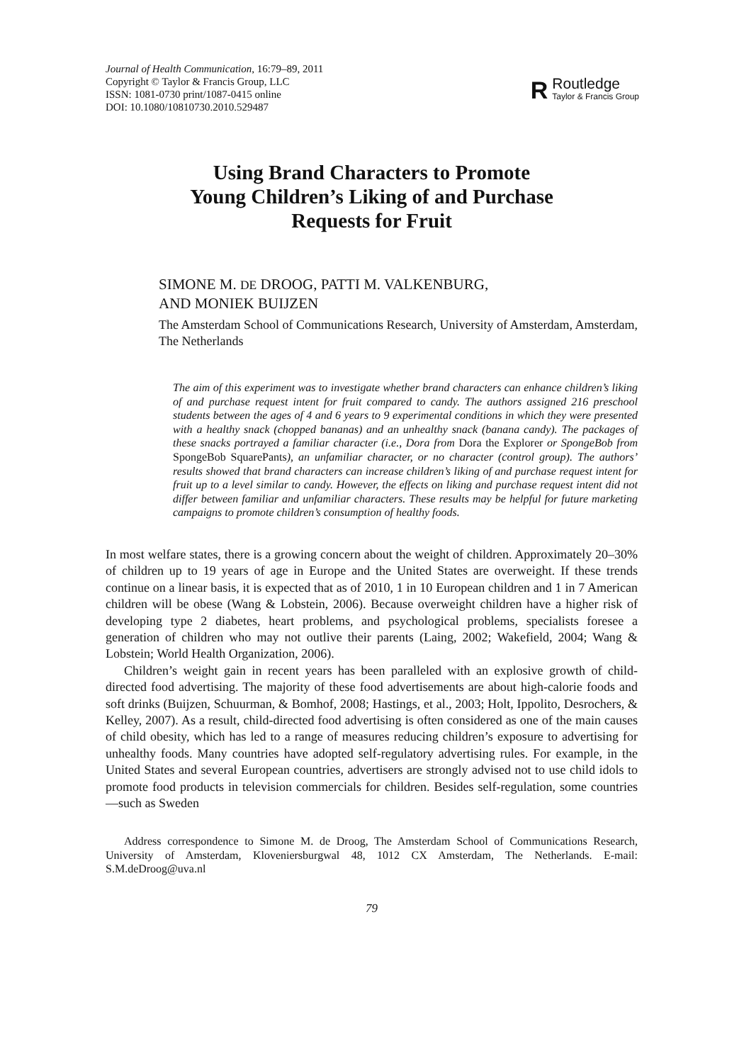Journal of Health Communication, 16:79–89, 2011
Copyright © Taylor & Francis Group, LLC
ISSN: 1081-0730 print/1087-0415 online
DOI: 10.1080/10810730.2010.529487
R
Routledge
Taylor & Francis Group
Using Brand Characters to Promote
Young Children’s Liking of and Purchase
Requests for Fruit
SIMONE M. DE DROOG, PATTI M. VALKENBURG,
AND MONIEK BUIJZEN
The Amsterdam School of Communications Research, University of Amsterdam, Amsterdam, The Netherlands
The aim of this experiment was to investigate whether brand characters can enhance children’s liking of and purchase request intent for fruit compared to candy. The authors assigned 216 preschool students between the ages of 4 and 6 years to 9 experimental conditions in which they were presented with a healthy snack (chopped bananas) and an unhealthy snack (banana candy). The packages of these snacks portrayed a familiar character (i.e., Dora from Dora the Explorer or SpongeBob from SpongeBob SquarePants), an unfamiliar character, or no character (control group). The authors’ results showed that brand characters can increase children’s liking of and purchase request intent for fruit up to a level similar to candy. However, the effects on liking and purchase request intent did not differ between familiar and unfamiliar characters. These results may be helpful for future marketing campaigns to promote children’s consumption of healthy foods.
In most welfare states, there is a growing concern about the weight of children. Approximately 20–30% of children up to 19 years of age in Europe and the United States are overweight. If these trends continue on a linear basis, it is expected that as of 2010, 1 in 10 European children and 1 in 7 American children will be obese (Wang & Lobstein, 2006). Because overweight children have a higher risk of developing type 2 diabetes, heart problems, and psychological problems, specialists foresee a generation of children who may not outlive their parents (Laing, 2002; Wakefield, 2004; Wang & Lobstein; World Health Organization, 2006).
Children’s weight gain in recent years has been paralleled with an explosive growth of child-directed food advertising. The majority of these food advertisements are about high-calorie foods and soft drinks (Buijzen, Schuurman, & Bomhof, 2008; Hastings, et al., 2003; Holt, Ippolito, Desrochers, & Kelley, 2007). As a result, child-directed food advertising is often considered as one of the main causes of child obesity, which has led to a range of measures reducing children’s exposure to advertising for unhealthy foods. Many countries have adopted self-regulatory advertising rules. For example, in the United States and several European countries, advertisers are strongly advised not to use child idols to promote food products in television commercials for children. Besides self-regulation, some countries—such as Sweden
Address correspondence to Simone M. de Droog, The Amsterdam School of Communications Research, University of Amsterdam, Kloveniersburgwal 48, 1012 CX Amsterdam, The Netherlands. E-mail: S.M.deDroog@uva.nl
79